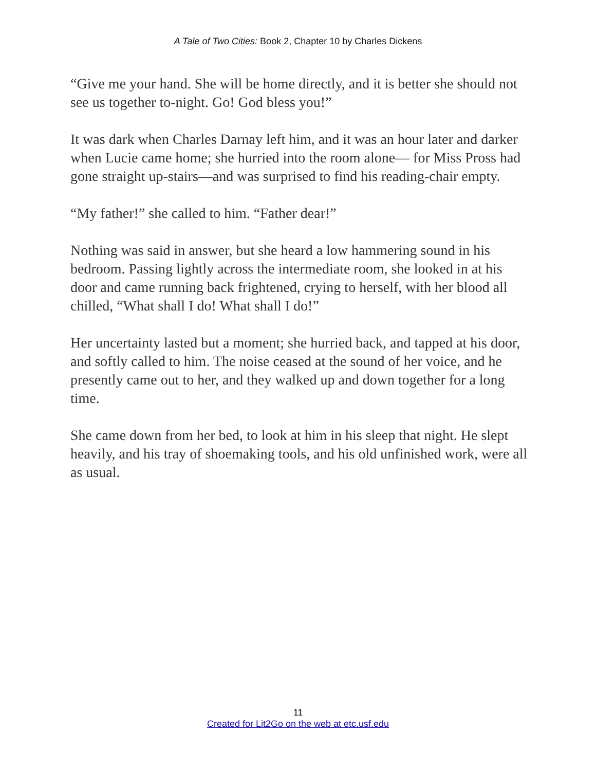A Tale of Two Cities: Book 2, Chapter 10 by Charles Dickens
“Give me your hand. She will be home directly, and it is better she should not see us together to-night. Go! God bless you!”
It was dark when Charles Darnay left him, and it was an hour later and darker when Lucie came home; she hurried into the room alone— for Miss Pross had gone straight up-stairs—and was surprised to find his reading-chair empty.
“My father!” she called to him. “Father dear!”
Nothing was said in answer, but she heard a low hammering sound in his bedroom. Passing lightly across the intermediate room, she looked in at his door and came running back frightened, crying to herself, with her blood all chilled, “What shall I do! What shall I do!”
Her uncertainty lasted but a moment; she hurried back, and tapped at his door, and softly called to him. The noise ceased at the sound of her voice, and he presently came out to her, and they walked up and down together for a long time.
She came down from her bed, to look at him in his sleep that night. He slept heavily, and his tray of shoemaking tools, and his old unfinished work, were all as usual.
11
Created for Lit2Go on the web at etc.usf.edu